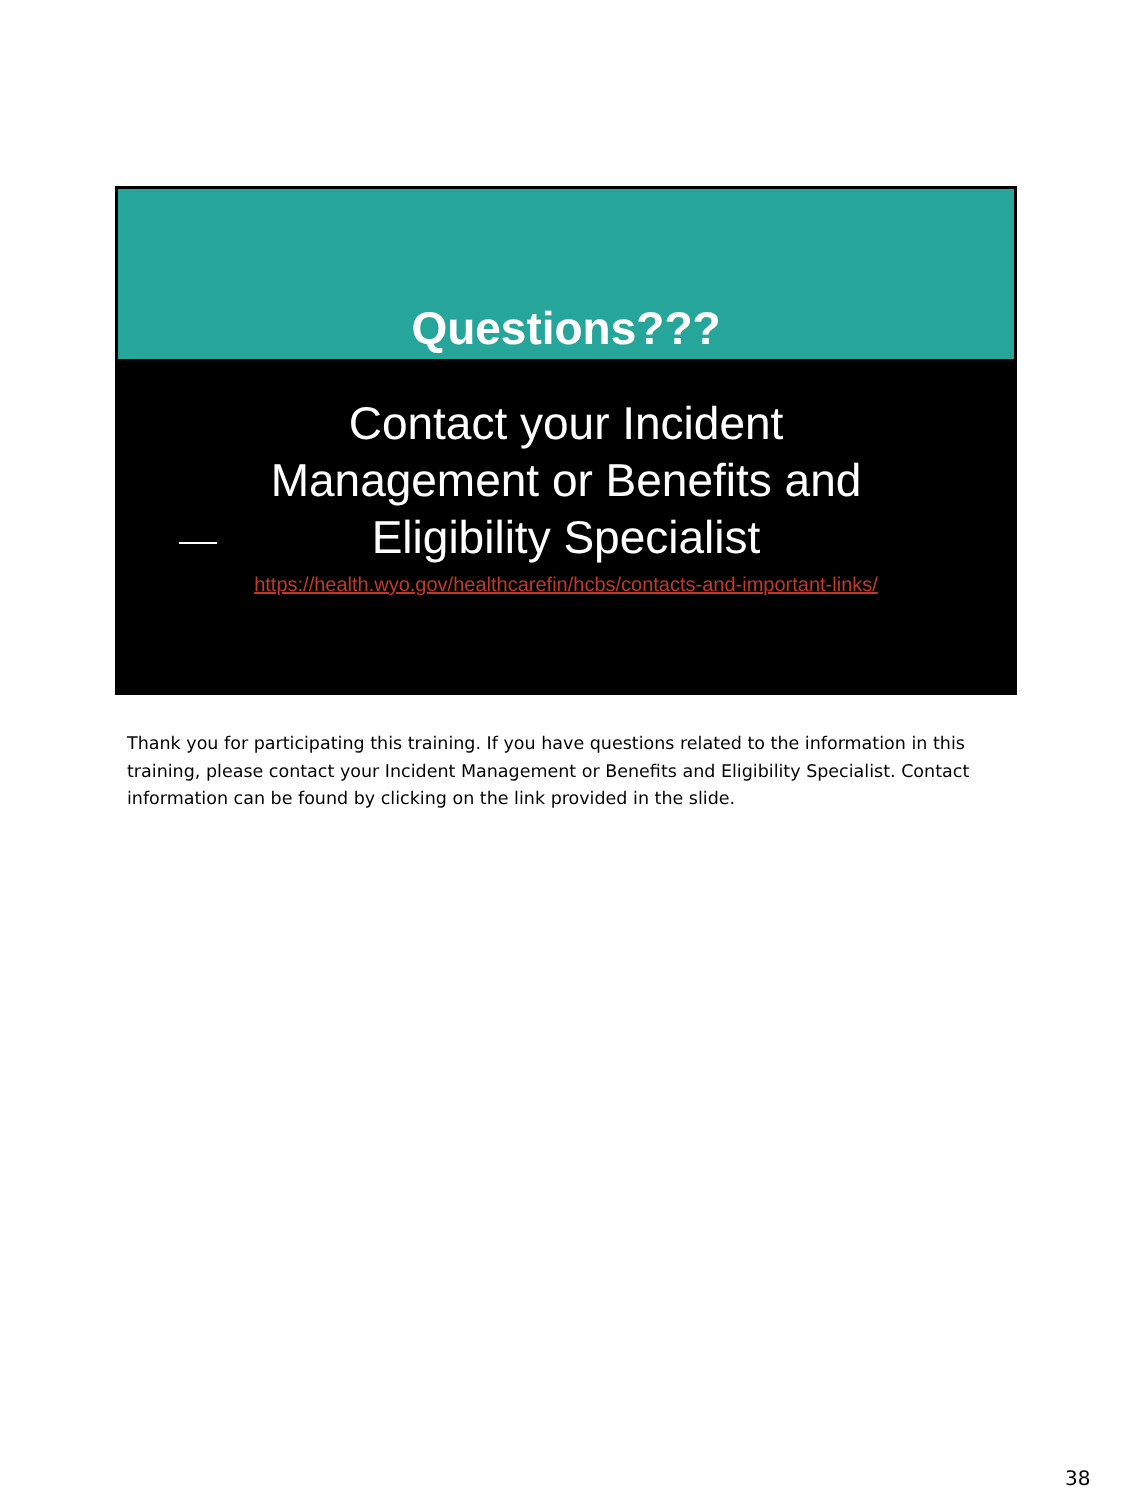Questions???
Contact your Incident
Management or Benefits and
Eligibility Specialist
https://health.wyo.gov/healthcarefin/hcbs/contacts-and-important-links/
Thank you for participating this training. If you have questions related to the information in this training, please contact your Incident Management or Benefits and Eligibility Specialist. Contact information can be found by clicking on the link provided in the slide.
38